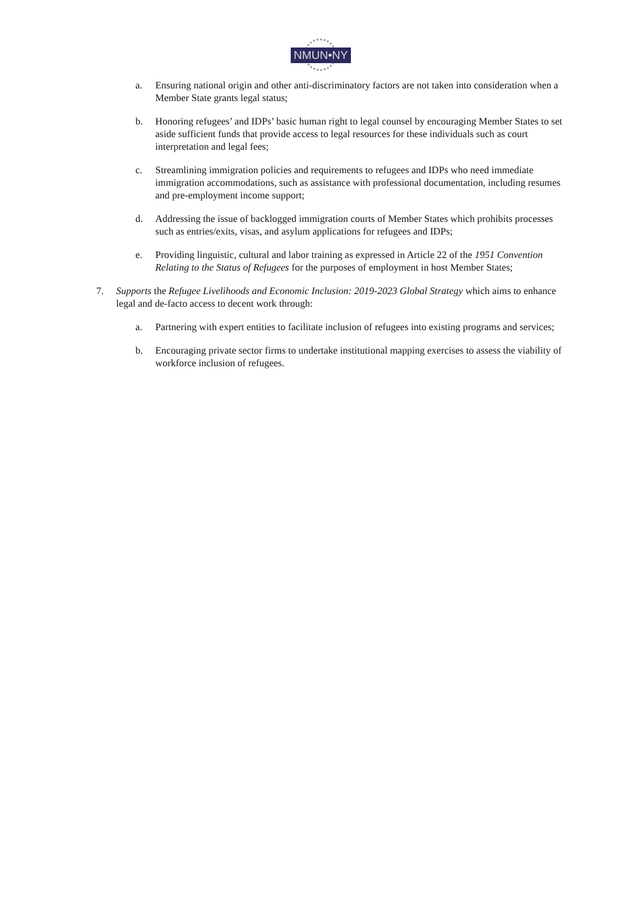NMUN•NY
a. Ensuring national origin and other anti-discriminatory factors are not taken into consideration when a Member State grants legal status;
b. Honoring refugees’ and IDPs’ basic human right to legal counsel by encouraging Member States to set aside sufficient funds that provide access to legal resources for these individuals such as court interpretation and legal fees;
c. Streamlining immigration policies and requirements to refugees and IDPs who need immediate immigration accommodations, such as assistance with professional documentation, including resumes and pre-employment income support;
d. Addressing the issue of backlogged immigration courts of Member States which prohibits processes such as entries/exits, visas, and asylum applications for refugees and IDPs;
e. Providing linguistic, cultural and labor training as expressed in Article 22 of the 1951 Convention Relating to the Status of Refugees for the purposes of employment in host Member States;
7. Supports the Refugee Livelihoods and Economic Inclusion: 2019-2023 Global Strategy which aims to enhance legal and de-facto access to decent work through:
a. Partnering with expert entities to facilitate inclusion of refugees into existing programs and services;
b. Encouraging private sector firms to undertake institutional mapping exercises to assess the viability of workforce inclusion of refugees.